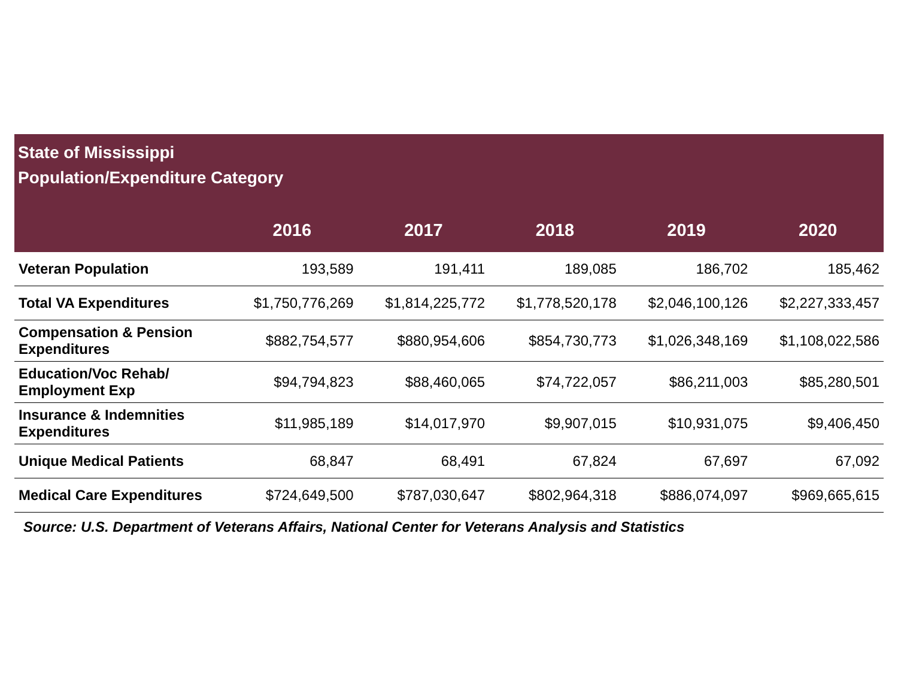State of Mississippi
Population/Expenditure Category
| | 2016 | 2017 | 2018 | 2019 | 2020 |
| --- | --- | --- | --- | --- | --- |
| Veteran Population | 193,589 | 191,411 | 189,085 | 186,702 | 185,462 |
| Total VA Expenditures | $1,750,776,269 | $1,814,225,772 | $1,778,520,178 | $2,046,100,126 | $2,227,333,457 |
| Compensation & Pension Expenditures | $882,754,577 | $880,954,606 | $854,730,773 | $1,026,348,169 | $1,108,022,586 |
| Education/Voc Rehab/ Employment Exp | $94,794,823 | $88,460,065 | $74,722,057 | $86,211,003 | $85,280,501 |
| Insurance & Indemnities Expenditures | $11,985,189 | $14,017,970 | $9,907,015 | $10,931,075 | $9,406,450 |
| Unique Medical Patients | 68,847 | 68,491 | 67,824 | 67,697 | 67,092 |
| Medical Care Expenditures | $724,649,500 | $787,030,647 | $802,964,318 | $886,074,097 | $969,665,615 |
Source: U.S. Department of Veterans Affairs, National Center for Veterans Analysis and Statistics